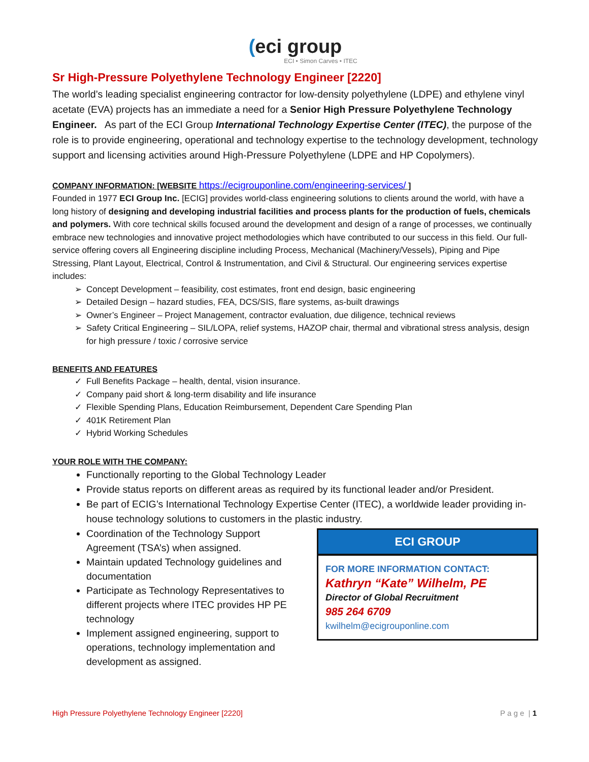(eci group
ECI • Simon Carves • ITEC
Sr High-Pressure Polyethylene Technology Engineer [2220]
The world’s leading specialist engineering contractor for low-density polyethylene (LDPE) and ethylene vinyl acetate (EVA) projects has an immediate a need for a Senior High Pressure Polyethylene Technology Engineer. As part of the ECI Group International Technology Expertise Center (ITEC), the purpose of the role is to provide engineering, operational and technology expertise to the technology development, technology support and licensing activities around High-Pressure Polyethylene (LDPE and HP Copolymers).
COMPANY INFORMATION: [WEBSITE https://ecigrouponline.com/engineering-services/ ]
Founded in 1977 ECI Group Inc. [ECIG] provides world-class engineering solutions to clients around the world, with have a long history of designing and developing industrial facilities and process plants for the production of fuels, chemicals and polymers. With core technical skills focused around the development and design of a range of processes, we continually embrace new technologies and innovative project methodologies which have contributed to our success in this field. Our full-service offering covers all Engineering discipline including Process, Mechanical (Machinery/Vessels), Piping and Pipe Stressing, Plant Layout, Electrical, Control & Instrumentation, and Civil & Structural. Our engineering services expertise includes:
Concept Development – feasibility, cost estimates, front end design, basic engineering
Detailed Design – hazard studies, FEA, DCS/SIS, flare systems, as-built drawings
Owner’s Engineer – Project Management, contractor evaluation, due diligence, technical reviews
Safety Critical Engineering – SIL/LOPA, relief systems, HAZOP chair, thermal and vibrational stress analysis, design for high pressure / toxic / corrosive service
BENEFITS AND FEATURES
Full Benefits Package – health, dental, vision insurance.
Company paid short & long-term disability and life insurance
Flexible Spending Plans, Education Reimbursement, Dependent Care Spending Plan
401K Retirement Plan
Hybrid Working Schedules
YOUR ROLE WITH THE COMPANY:
Functionally reporting to the Global Technology Leader
Provide status reports on different areas as required by its functional leader and/or President.
Be part of ECIG’s International Technology Expertise Center (ITEC), a worldwide leader providing in-house technology solutions to customers in the plastic industry.
ECI GROUP
FOR MORE INFORMATION CONTACT:
Kathryn “Kate” Wilhelm, PE
Director of Global Recruitment
985 264 6709
kwilhelm@ecigrouponline.com
Coordination of the Technology Support Agreement (TSA’s) when assigned.
Maintain updated Technology guidelines and documentation
Participate as Technology Representatives to different projects where ITEC provides HP PE technology
Implement assigned engineering, support to operations, technology implementation and development as assigned.
High Pressure Polyethylene Technology Engineer [2220] P a g e | 1